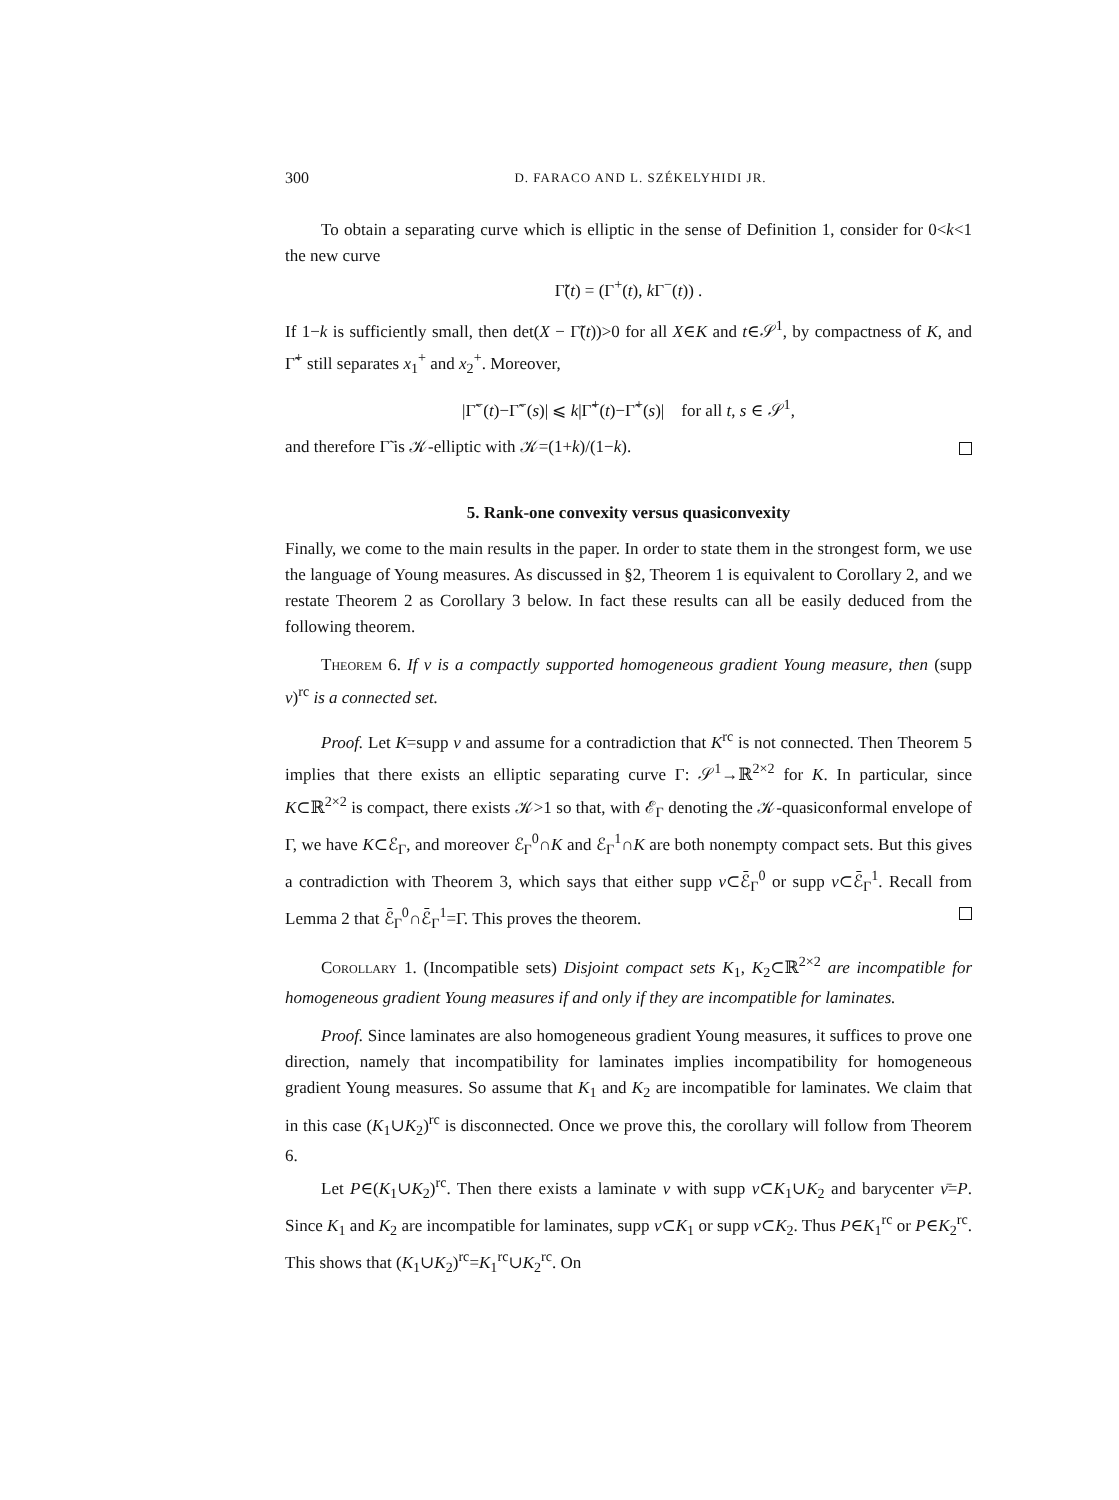300 D. FARACO AND L. SZÉKELYHIDI JR.
To obtain a separating curve which is elliptic in the sense of Definition 1, consider for 0<k<1 the new curve
Γ̃(t) = (Γ<sup>+</sup>(t), k Γ<sup>−</sup>(t)) .
If 1−k is sufficiently small, then det(X − Γ̃(t))>0 for all X∈K and t∈𝒮<sup>1</sup>, by compactness of K, and Γ̃<sup>+</sup> still separates x<sub>1</sub><sup>+</sup> and x<sub>2</sub><sup>+</sup>. Moreover,
|Γ̃<sup>−</sup>(t)−Γ̃<sup>−</sup>(s)| ⩽ k|Γ̃<sup>+</sup>(t)−Γ̃<sup>+</sup>(s)| for all t, s ∈ 𝒮<sup>1</sup>,
and therefore Γ̃ is 𝒦-elliptic with 𝒦=(1+k)/(1−k).
5. Rank-one convexity versus quasiconvexity
Finally, we come to the main results in the paper. In order to state them in the strongest form, we use the language of Young measures. As discussed in §2, Theorem 1 is equivalent to Corollary 2, and we restate Theorem 2 as Corollary 3 below. In fact these results can all be easily deduced from the following theorem.
Theorem 6. If ν is a compactly supported homogeneous gradient Young measure, then (supp ν)<sup>rc</sup> is a connected set.
Proof. Let K=supp ν and assume for a contradiction that K<sup>rc</sup> is not connected. Then Theorem 5 implies that there exists an elliptic separating curve Γ: 𝒮<sup>1</sup>→ℝ<sup>2×2</sup> for K. In particular, since K⊂ℝ<sup>2×2</sup> is compact, there exists 𝒦>1 so that, with ℰ<sub>Γ</sub> denoting the 𝒦-quasiconformal envelope of Γ, we have K⊂ℰ<sub>Γ</sub>, and moreover ℰ<sub>Γ</sub><sup>0</sup>∩K and ℰ<sub>Γ</sub><sup>1</sup>∩K are both nonempty compact sets. But this gives a contradiction with Theorem 3, which says that either supp ν⊂ℰ̄<sub>Γ</sub><sup>0</sup> or supp ν⊂ℰ̄<sub>Γ</sub><sup>1</sup>. Recall from Lemma 2 that ℰ̄<sub>Γ</sub><sup>0</sup>∩ℰ̄<sub>Γ</sub><sup>1</sup>=Γ. This proves the theorem.
Corollary 1. (Incompatible sets) Disjoint compact sets K<sub>1</sub>, K<sub>2</sub>⊂ℝ<sup>2×2</sup> are incompatible for homogeneous gradient Young measures if and only if they are incompatible for laminates.
Proof. Since laminates are also homogeneous gradient Young measures, it suffices to prove one direction, namely that incompatibility for laminates implies incompatibility for homogeneous gradient Young measures. So assume that K<sub>1</sub> and K<sub>2</sub> are incompatible for laminates. We claim that in this case (K<sub>1</sub>∪K<sub>2</sub>)<sup>rc</sup> is disconnected. Once we prove this, the corollary will follow from Theorem 6.
Let P∈(K<sub>1</sub>∪K<sub>2</sub>)<sup>rc</sup>. Then there exists a laminate ν with supp ν⊂K<sub>1</sub>∪K<sub>2</sub> and barycenter ν̄=P. Since K<sub>1</sub> and K<sub>2</sub> are incompatible for laminates, supp ν⊂K<sub>1</sub> or supp ν⊂K<sub>2</sub>. Thus P∈K<sub>1</sub><sup>rc</sup> or P∈K<sub>2</sub><sup>rc</sup>. This shows that (K<sub>1</sub>∪K<sub>2</sub>)<sup>rc</sup>=K<sub>1</sub><sup>rc</sup>∪K<sub>2</sub><sup>rc</sup>. On